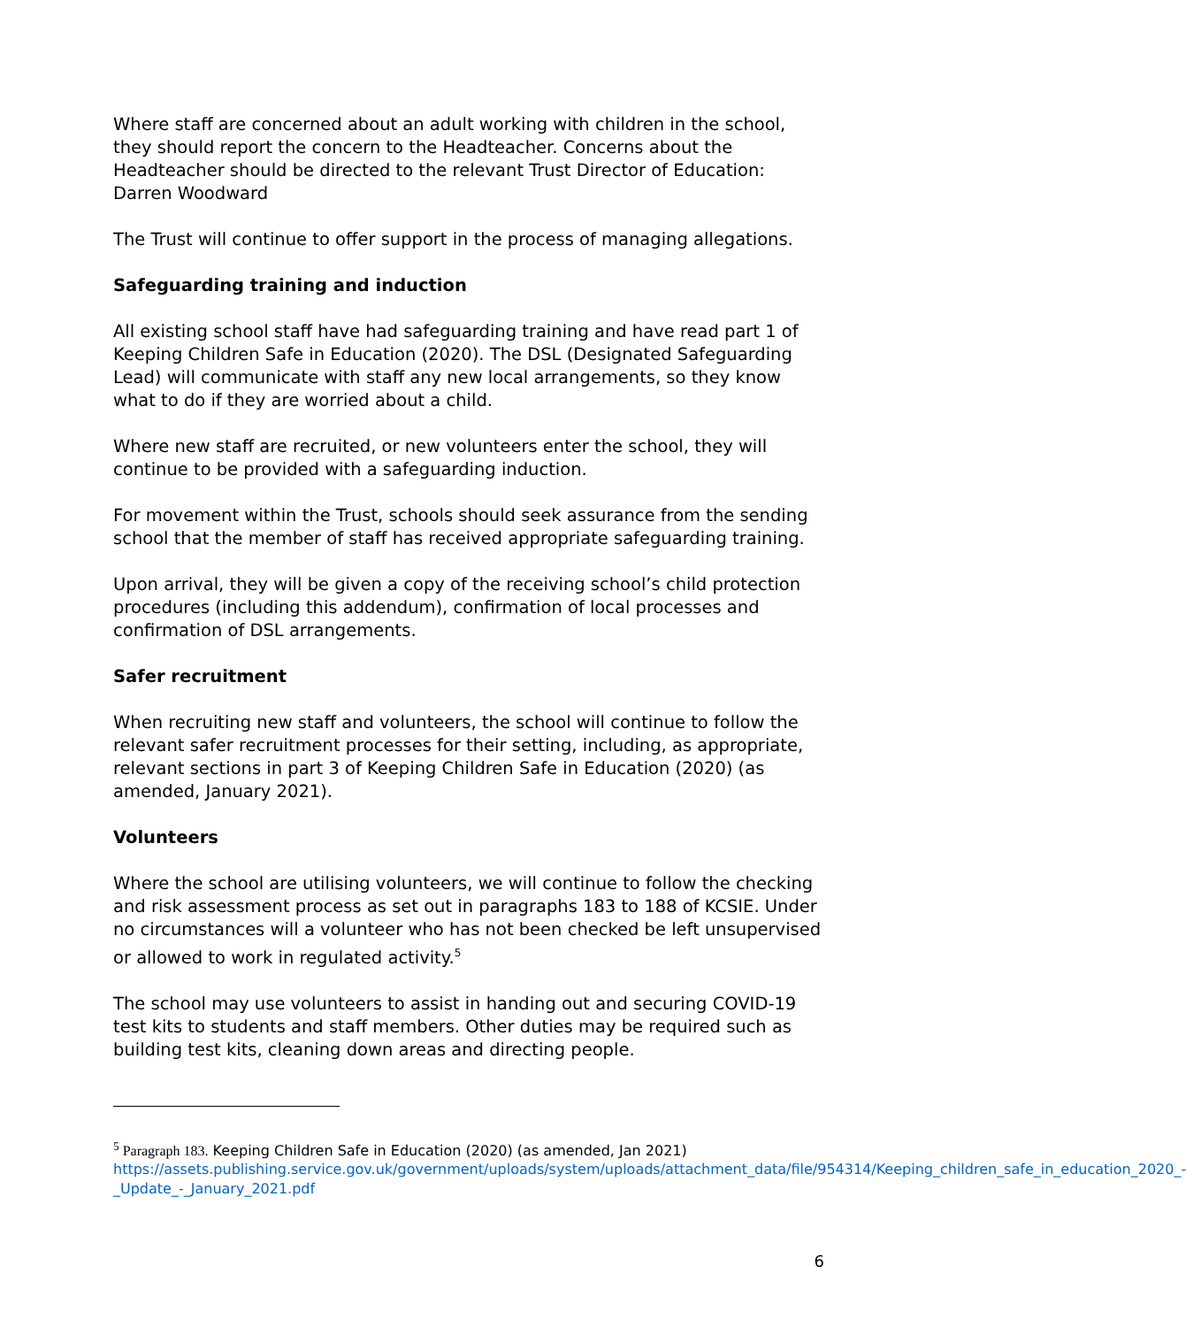Where staff are concerned about an adult working with children in the school, they should report the concern to the Headteacher. Concerns about the Headteacher should be directed to the relevant Trust Director of Education: Darren Woodward
The Trust will continue to offer support in the process of managing allegations.
Safeguarding training and induction
All existing school staff have had safeguarding training and have read part 1 of Keeping Children Safe in Education (2020). The DSL (Designated Safeguarding Lead) will communicate with staff any new local arrangements, so they know what to do if they are worried about a child.
Where new staff are recruited, or new volunteers enter the school, they will continue to be provided with a safeguarding induction.
For movement within the Trust, schools should seek assurance from the sending school that the member of staff has received appropriate safeguarding training.
Upon arrival, they will be given a copy of the receiving school’s child protection procedures (including this addendum), confirmation of local processes and confirmation of DSL arrangements.
Safer recruitment
When recruiting new staff and volunteers, the school will continue to follow the relevant safer recruitment processes for their setting, including, as appropriate, relevant sections in part 3 of Keeping Children Safe in Education (2020) (as amended, January 2021).
Volunteers
Where the school are utilising volunteers, we will continue to follow the checking and risk assessment process as set out in paragraphs 183 to 188 of KCSIE. Under no circumstances will a volunteer who has not been checked be left unsupervised or allowed to work in regulated activity.<sup>5</sup>
The school may use volunteers to assist in handing out and securing COVID-19 test kits to students and staff members. Other duties may be required such as building test kits, cleaning down areas and directing people.
<sup>5</sup> Paragraph 183. Keeping Children Safe in Education (2020) (as amended, Jan 2021) https://assets.publishing.service.gov.uk/government/uploads/system/uploads/attachment_data/file/954314/Keeping_children_safe_in_education_2020_-_Update_-_January_2021.pdf
6